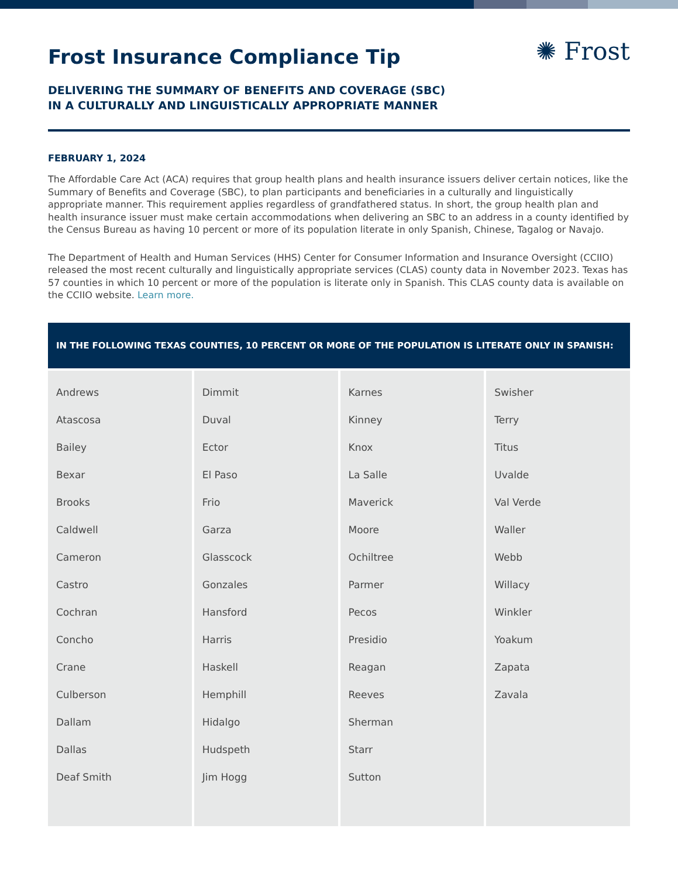Frost Insurance Compliance Tip
✺ Frost
DELIVERING THE SUMMARY OF BENEFITS AND COVERAGE (SBC)
IN A CULTURALLY AND LINGUISTICALLY APPROPRIATE MANNER
FEBRUARY 1, 2024
The Affordable Care Act (ACA) requires that group health plans and health insurance issuers deliver certain notices, like the Summary of Benefits and Coverage (SBC), to plan participants and beneficiaries in a culturally and linguistically appropriate manner. This requirement applies regardless of grandfathered status. In short, the group health plan and health insurance issuer must make certain accommodations when delivering an SBC to an address in a county identified by the Census Bureau as having 10 percent or more of its population literate in only Spanish, Chinese, Tagalog or Navajo.
The Department of Health and Human Services (HHS) Center for Consumer Information and Insurance Oversight (CCIIO) released the most recent culturally and linguistically appropriate services (CLAS) county data in November 2023. Texas has 57 counties in which 10 percent or more of the population is literate only in Spanish. This CLAS county data is available on the CCIIO website. Learn more.
| IN THE FOLLOWING TEXAS COUNTIES, 10 PERCENT OR MORE OF THE POPULATION IS LITERATE ONLY IN SPANISH: | | | |
| --- | --- | --- | --- |
| Andrews Atascosa Bailey Bexar Brooks Caldwell Cameron Castro Cochran Concho Crane Culberson Dallam Dallas Deaf Smith | Dimmit Duval Ector El Paso Frio Garza Glasscock Gonzales Hansford Harris Haskell Hemphill Hidalgo Hudspeth Jim Hogg | Karnes Kinney Knox La Salle Maverick Moore Ochiltree Parmer Pecos Presidio Reagan Reeves Sherman Starr Sutton | Swisher Terry Titus Uvalde Val Verde Waller Webb Willacy Winkler Yoakum Zapata Zavala |